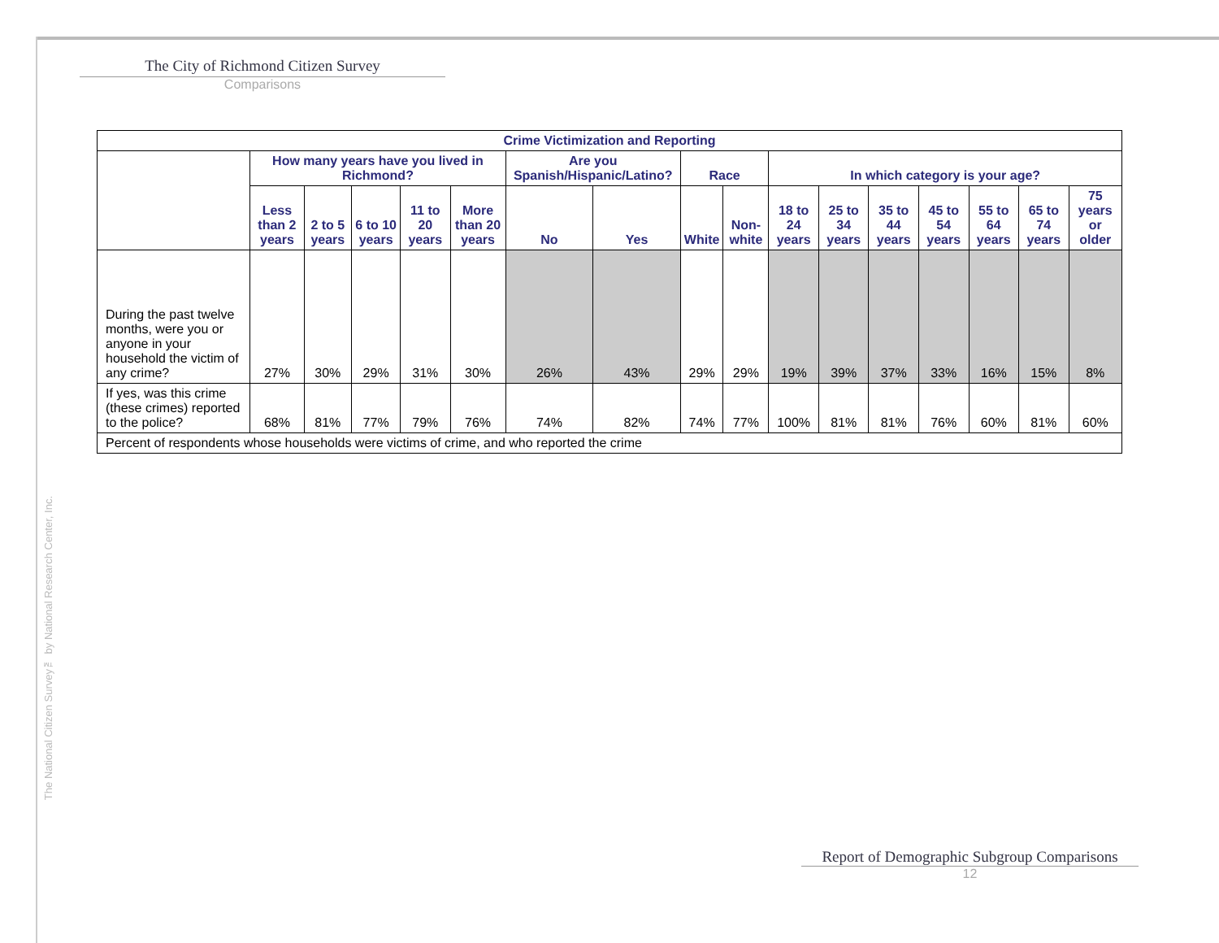The City of Richmond Citizen Survey
Comparisons
The National Citizen Survey™ by National Research Center, Inc.
| Crime Victimization and Reporting | | | | | | | | | | | | | | | | |
| --- | --- | --- | --- | --- | --- | --- | --- | --- | --- | --- | --- | --- | --- | --- | --- | --- |
| | How many years have you lived in Richmond? | | | | | Are you Spanish/Hispanic/Latino? | | Race | | In which category is your age? | | | | | | |
| | Less than 2 years | 2 to 5 years | 6 to 10 years | 11 to 20 years | More than 20 years | No | Yes | White | Non-white | 18 to 24 years | 25 to 34 years | 35 to 44 years | 45 to 54 years | 55 to 64 years | 65 to 74 years | 75 years or older |
| During the past twelve months, were you or anyone in your household the victim of any crime? | 27% | 30% | 29% | 31% | 30% | 26% | 43% | 29% | 29% | 19% | 39% | 37% | 33% | 16% | 15% | 8% |
| If yes, was this crime (these crimes) reported to the police? | 68% | 81% | 77% | 79% | 76% | 74% | 82% | 74% | 77% | 100% | 81% | 81% | 76% | 60% | 81% | 60% |
| Percent of respondents whose households were victims of crime, and who reported the crime | | | | | | | | | | | | | | | | |
Report of Demographic Subgroup Comparisons
12